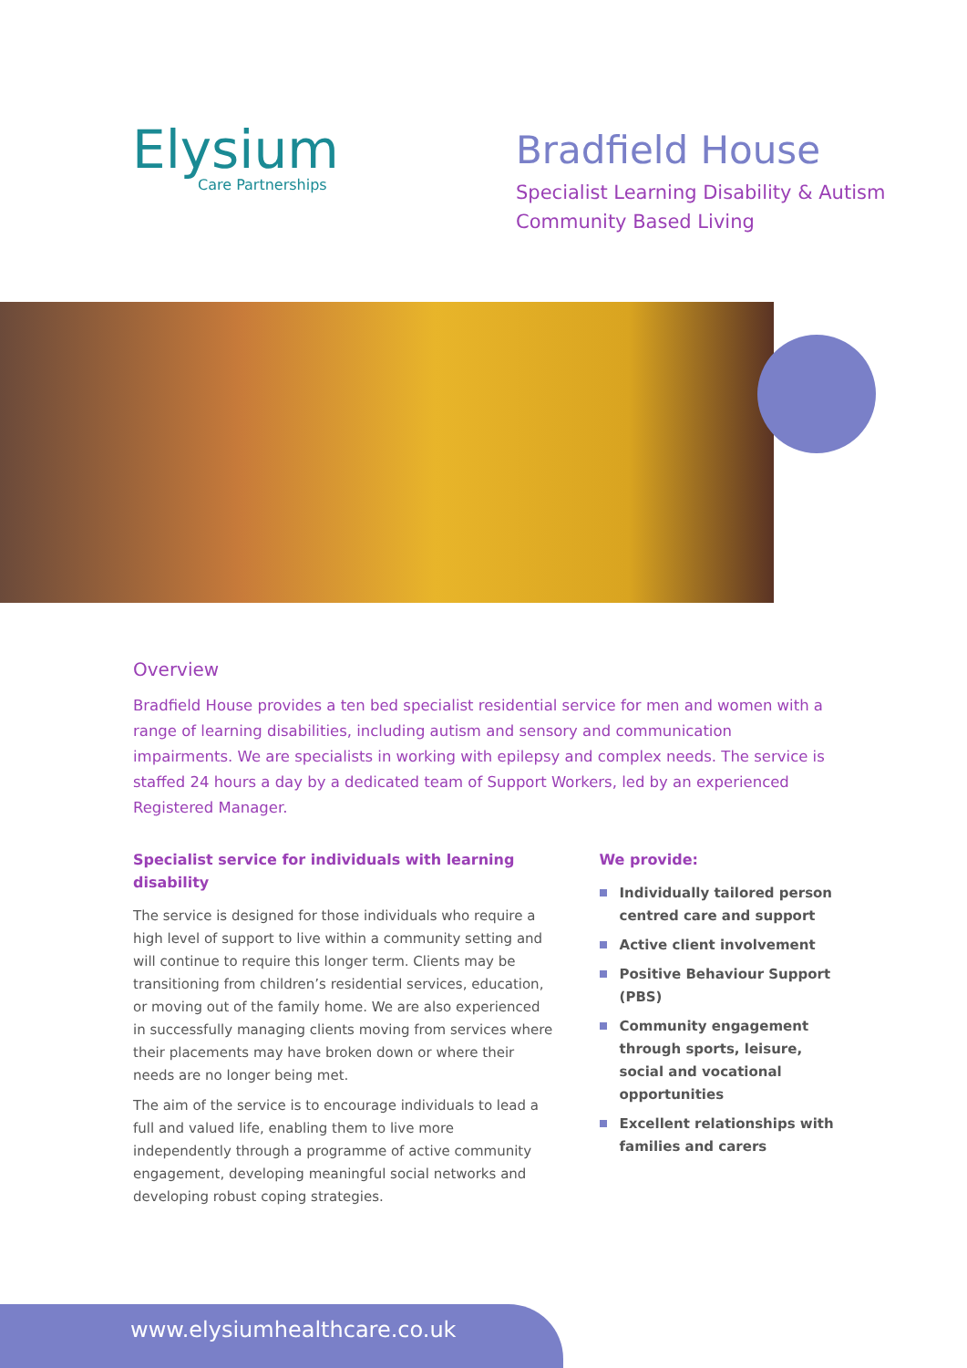Elysium
Care Partnerships
Bradfield House
Specialist Learning Disability & Autism
Community Based Living
Overview
Bradfield House provides a ten bed specialist residential service for men and women with a range of learning disabilities, including autism and sensory and communication impairments. We are specialists in working with epilepsy and complex needs. The service is staffed 24 hours a day by a dedicated team of Support Workers, led by an experienced Registered Manager.
Specialist service for individuals with learning disability
The service is designed for those individuals who require a high level of support to live within a community setting and will continue to require this longer term. Clients may be transitioning from children’s residential services, education, or moving out of the family home. We are also experienced in successfully managing clients moving from services where their placements may have broken down or where their needs are no longer being met.
The aim of the service is to encourage individuals to lead a full and valued life, enabling them to live more independently through a programme of active community engagement, developing meaningful social networks and developing robust coping strategies.
We provide:
Individually tailored person centred care and support
Active client involvement
Positive Behaviour Support (PBS)
Community engagement through sports, leisure, social and vocational opportunities
Excellent relationships with families and carers
www.elysiumhealthcare.co.uk